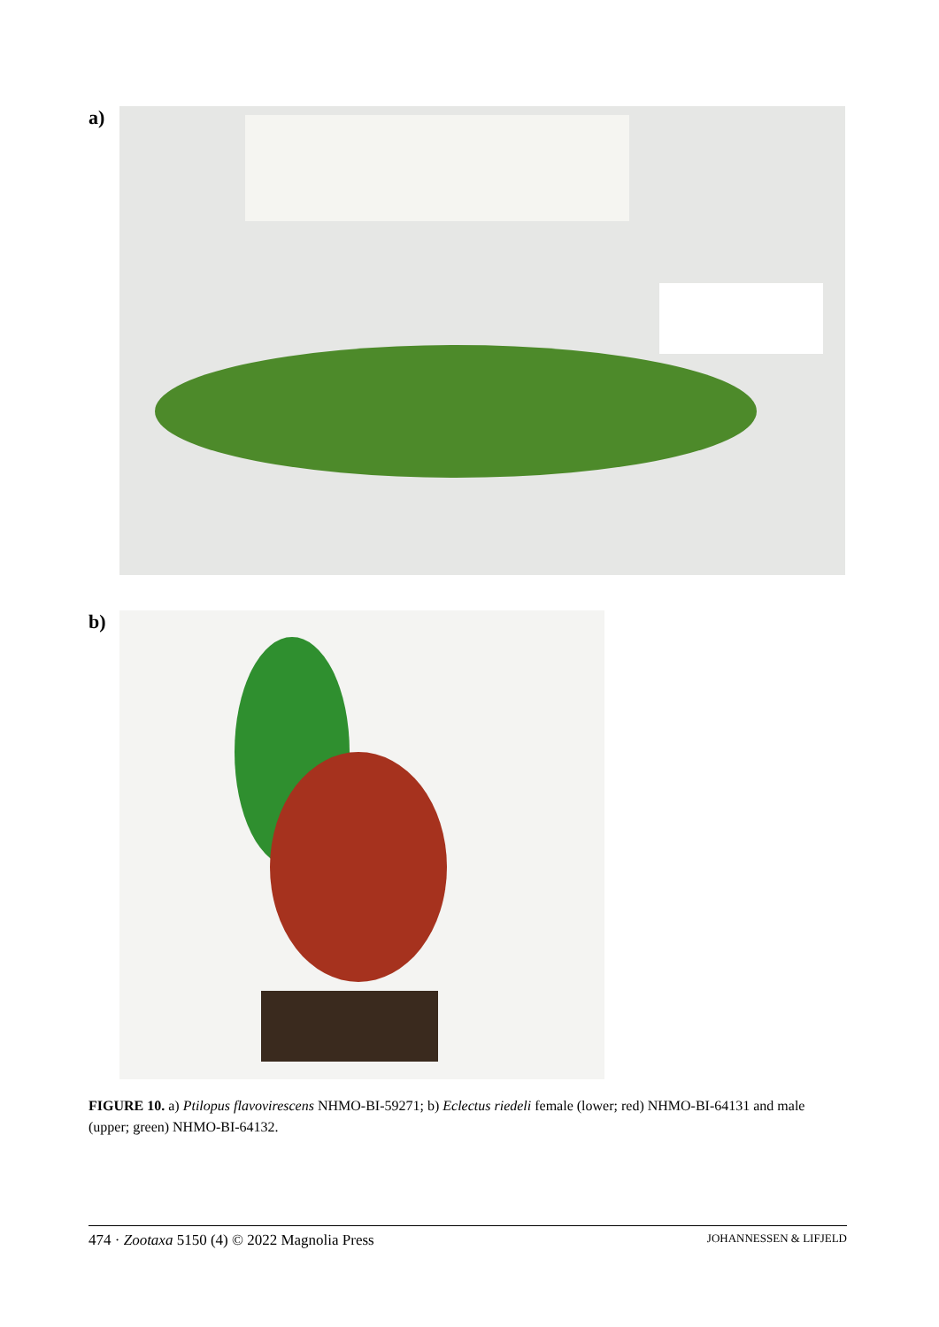a)
b)
FIGURE 10. a) Ptilopus flavovirescens NHMO-BI-59271; b) Eclectus riedeli female (lower; red) NHMO-BI-64131 and male (upper; green) NHMO-BI-64132.
474 · Zootaxa 5150 (4) © 2022 Magnolia Press JOHANNESSEN & LIFJELD